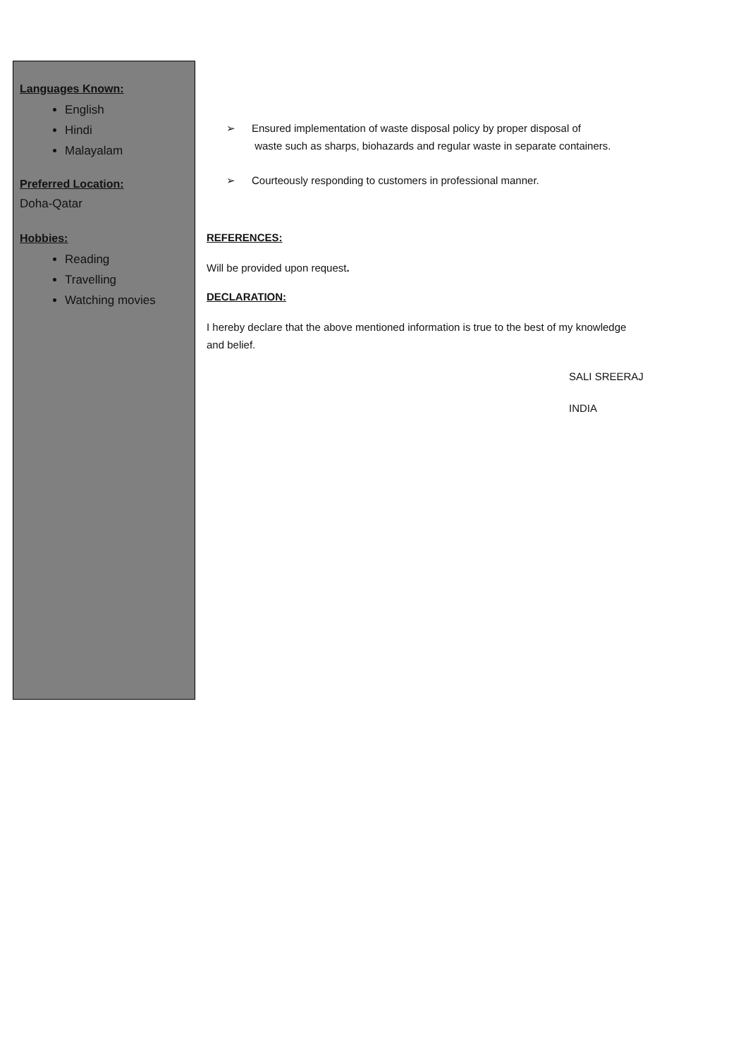Languages Known:
English
Hindi
Malayalam
Preferred Location:
Doha-Qatar
Hobbies:
Reading
Travelling
Watching movies
➢ Ensured implementation of waste disposal policy by proper disposal of
waste such as sharps, biohazards and regular waste in separate containers.
➢ Courteously responding to customers in professional manner.
REFERENCES:
Will be provided upon request.
DECLARATION:
I hereby declare that the above mentioned information is true to the best of my knowledge and belief.
SALI SREERAJ
INDIA